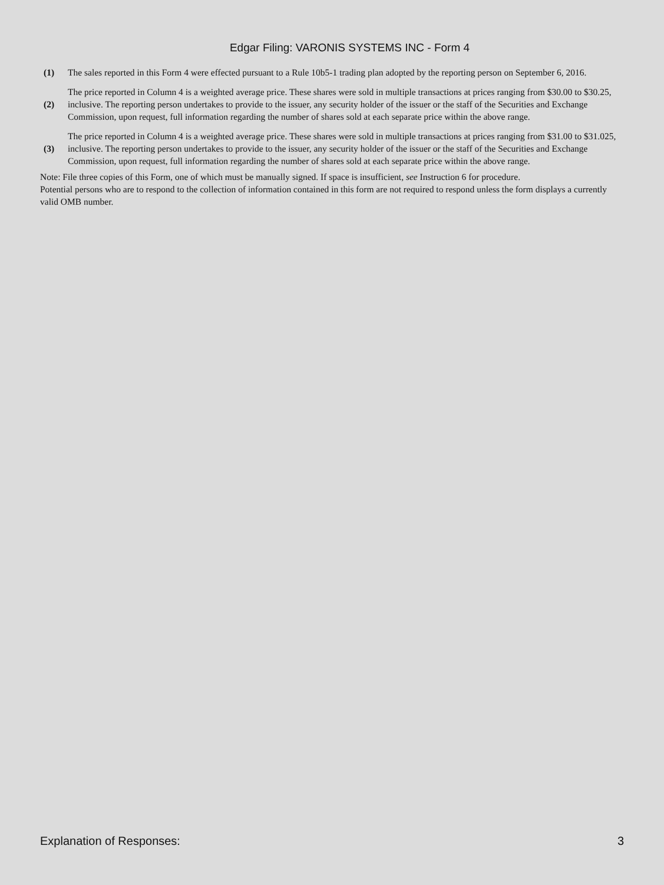Edgar Filing: VARONIS SYSTEMS INC - Form 4
(1) The sales reported in this Form 4 were effected pursuant to a Rule 10b5-1 trading plan adopted by the reporting person on September 6, 2016.
(2) The price reported in Column 4 is a weighted average price. These shares were sold in multiple transactions at prices ranging from $30.00 to $30.25, inclusive. The reporting person undertakes to provide to the issuer, any security holder of the issuer or the staff of the Securities and Exchange Commission, upon request, full information regarding the number of shares sold at each separate price within the above range.
(3) The price reported in Column 4 is a weighted average price. These shares were sold in multiple transactions at prices ranging from $31.00 to $31.025, inclusive. The reporting person undertakes to provide to the issuer, any security holder of the issuer or the staff of the Securities and Exchange Commission, upon request, full information regarding the number of shares sold at each separate price within the above range.
Note: File three copies of this Form, one of which must be manually signed. If space is insufficient, see Instruction 6 for procedure.
Potential persons who are to respond to the collection of information contained in this form are not required to respond unless the form displays a currently valid OMB number.
Explanation of Responses: 3